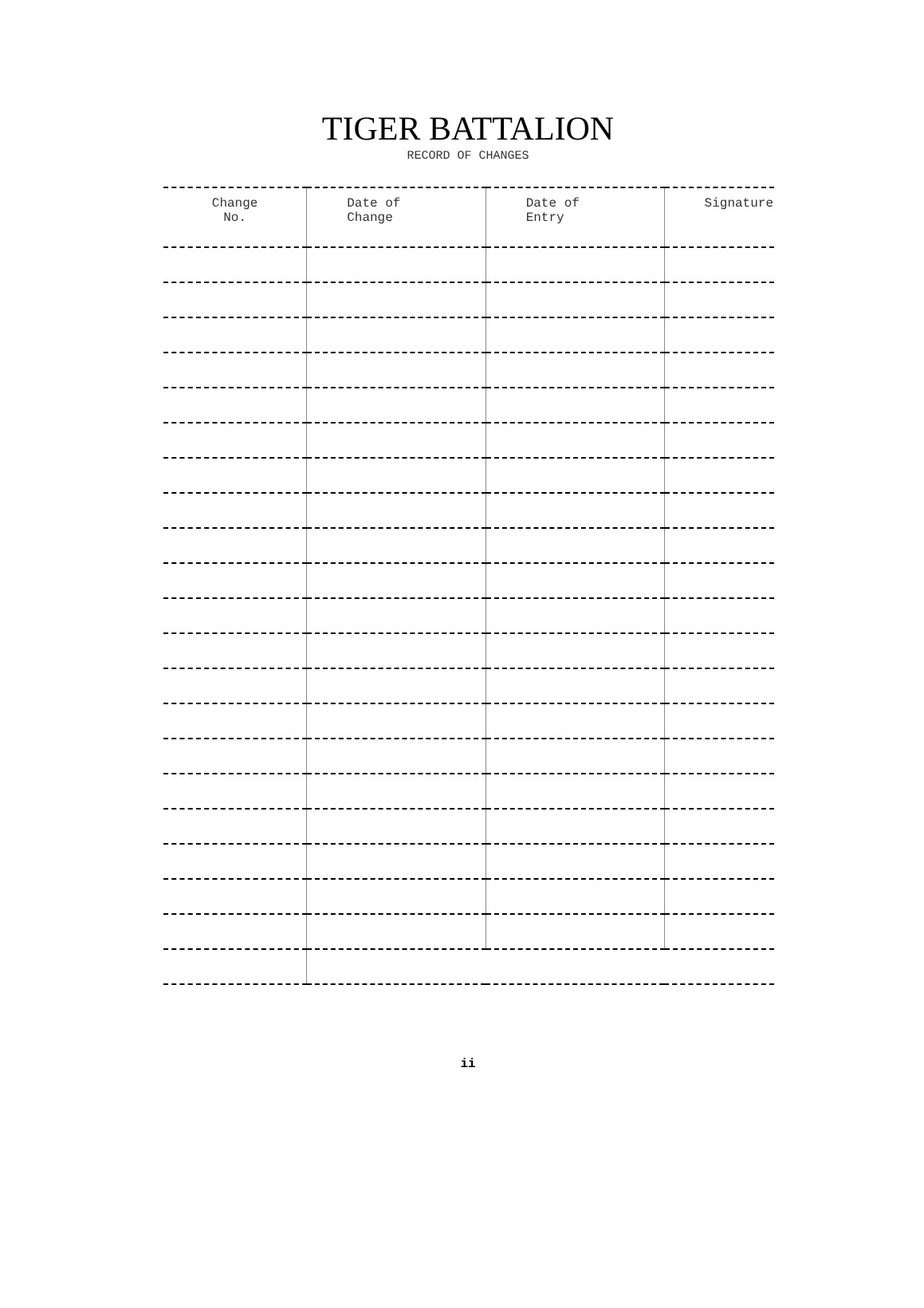TIGER BATTALION
RECORD OF CHANGES
| Change No. | Date of Change | Date of Entry | Signature |
| --- | --- | --- | --- |
ii